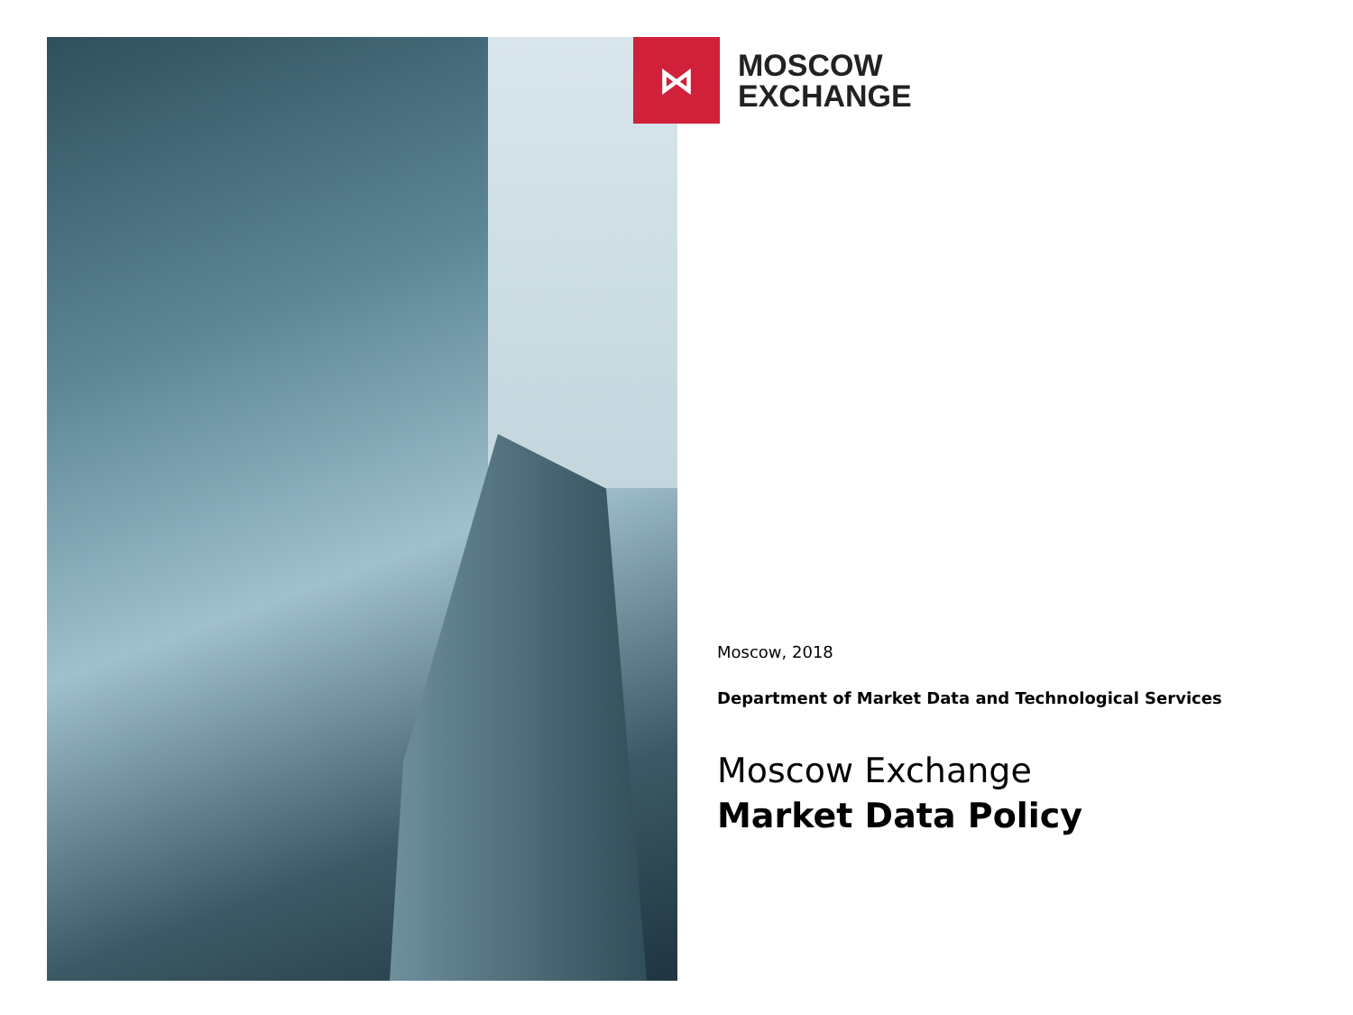⋈
MOSCOW
EXCHANGE
Moscow, 2018
Department of Market Data and Technological Services
Moscow Exchange
Market Data Policy